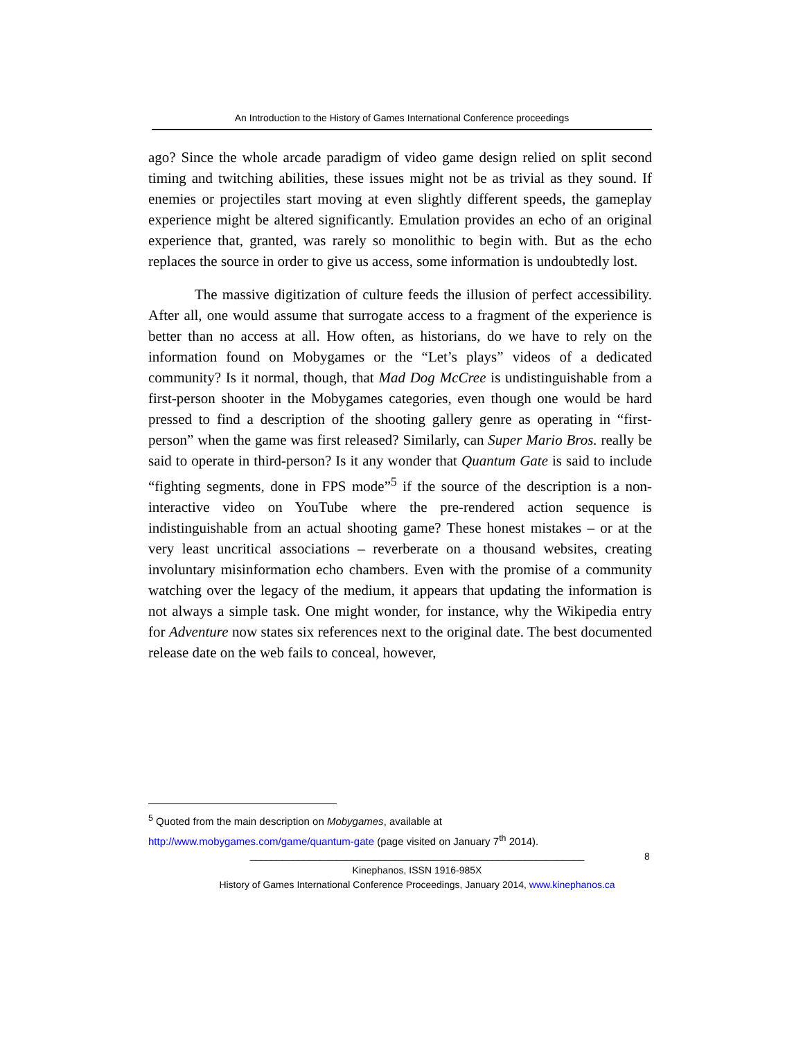An Introduction to the History of Games International Conference proceedings
ago? Since the whole arcade paradigm of video game design relied on split second timing and twitching abilities, these issues might not be as trivial as they sound. If enemies or projectiles start moving at even slightly different speeds, the gameplay experience might be altered significantly. Emulation provides an echo of an original experience that, granted, was rarely so monolithic to begin with. But as the echo replaces the source in order to give us access, some information is undoubtedly lost.
The massive digitization of culture feeds the illusion of perfect accessibility. After all, one would assume that surrogate access to a fragment of the experience is better than no access at all. How often, as historians, do we have to rely on the information found on Mobygames or the “Let’s plays” videos of a dedicated community? Is it normal, though, that Mad Dog McCree is undistinguishable from a first-person shooter in the Mobygames categories, even though one would be hard pressed to find a description of the shooting gallery genre as operating in “first-person” when the game was first released? Similarly, can Super Mario Bros. really be said to operate in third-person? Is it any wonder that Quantum Gate is said to include “fighting segments, done in FPS mode”<sup>5</sup> if the source of the description is a non-interactive video on YouTube where the pre-rendered action sequence is indistinguishable from an actual shooting game? These honest mistakes – or at the very least uncritical associations – reverberate on a thousand websites, creating involuntary misinformation echo chambers. Even with the promise of a community watching over the legacy of the medium, it appears that updating the information is not always a simple task. One might wonder, for instance, why the Wikipedia entry for Adventure now states six references next to the original date. The best documented release date on the web fails to conceal, however,
<sup>5</sup> Quoted from the main description on Mobygames, available at
http://www.mobygames.com/game/quantum-gate (page visited on January 7<sup>th</sup> 2014).
8
______________________________________________________________
Kinephanos, ISSN 1916-985X
History of Games International Conference Proceedings, January 2014, www.kinephanos.ca